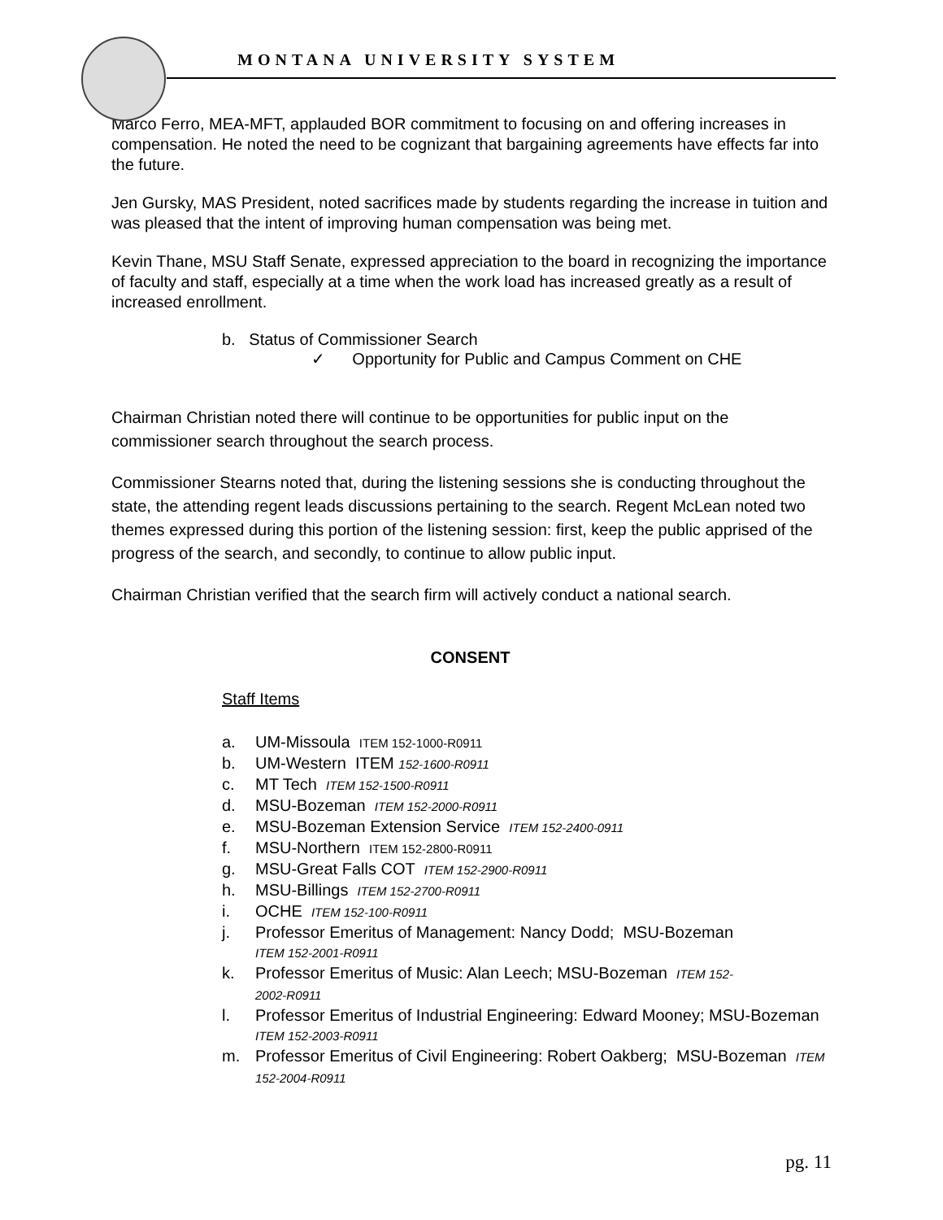MONTANA UNIVERSITY SYSTEM
Marco Ferro, MEA-MFT, applauded BOR commitment to focusing on and offering increases in compensation. He noted the need to be cognizant that bargaining agreements have effects far into the future.
Jen Gursky, MAS President, noted sacrifices made by students regarding the increase in tuition and was pleased that the intent of improving human compensation was being met.
Kevin Thane, MSU Staff Senate, expressed appreciation to the board in recognizing the importance of faculty and staff, especially at a time when the work load has increased greatly as a result of increased enrollment.
b. Status of Commissioner Search
✓ Opportunity for Public and Campus Comment on CHE
Chairman Christian noted there will continue to be opportunities for public input on the commissioner search throughout the search process.
Commissioner Stearns noted that, during the listening sessions she is conducting throughout the state, the attending regent leads discussions pertaining to the search. Regent McLean noted two themes expressed during this portion of the listening session: first, keep the public apprised of the progress of the search, and secondly, to continue to allow public input.
Chairman Christian verified that the search firm will actively conduct a national search.
CONSENT
Staff Items
a. UM-Missoula ITEM 152-1000-R0911
b. UM-Western ITEM 152-1600-R0911
c. MT Tech ITEM 152-1500-R0911
d. MSU-Bozeman ITEM 152-2000-R0911
e. MSU-Bozeman Extension Service ITEM 152-2400-0911
f. MSU-Northern ITEM 152-2800-R0911
g. MSU-Great Falls COT ITEM 152-2900-R0911
h. MSU-Billings ITEM 152-2700-R0911
i. OCHE ITEM 152-100-R0911
j. Professor Emeritus of Management: Nancy Dodd; MSU-Bozeman
ITEM 152-2001-R0911
k. Professor Emeritus of Music: Alan Leech; MSU-Bozeman ITEM 152-
2002-R0911
l. Professor Emeritus of Industrial Engineering: Edward Mooney; MSU-Bozeman ITEM 152-2003-R0911
m. Professor Emeritus of Civil Engineering: Robert Oakberg; MSU-Bozeman ITEM 152-2004-R0911
pg. 11